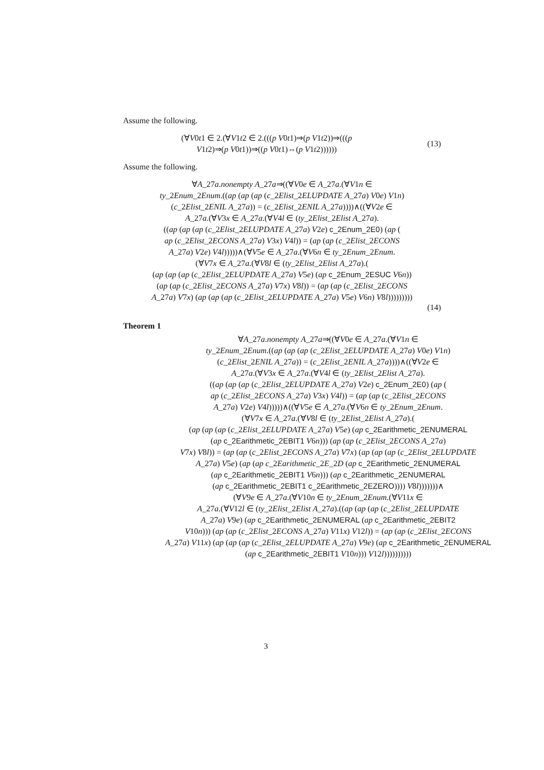Assume the following.
(∀V0t1 ∈ 2.(∀V1t2 ∈ 2.(((p V0t1)⇒(p V1t2))⇒(((p
V1t2)⇒(p V0t1))⇒((p V0t1)⇔(p V1t2))))))
(13)
Assume the following.
∀A_27a.nonempty A_27a⇒((∀V0e ∈ A_27a.(∀V1n ∈
ty_2Enum_2Enum.((ap (ap (ap (c_2Elist_2ELUPDATE A_27a) V0e) V1n)
(c_2Elist_2ENIL A_27a)) = (c_2Elist_2ENIL A_27a))))∧((∀V2e ∈
A_27a.(∀V3x ∈ A_27a.(∀V4l ∈ (ty_2Elist_2Elist A_27a).
((ap (ap (ap (c_2Elist_2ELUPDATE A_27a) V2e) c_2Enum_2E0) (ap (
ap (c_2Elist_2ECONS A_27a) V3x) V4l)) = (ap (ap (c_2Elist_2ECONS
A_27a) V2e) V4l)))))∧(∀V5e ∈ A_27a.(∀V6n ∈ ty_2Enum_2Enum.
(∀V7x ∈ A_27a.(∀V8l ∈ (ty_2Elist_2Elist A_27a).(
(ap (ap (ap (c_2Elist_2ELUPDATE A_27a) V5e) (ap c_2Enum_2ESUC V6n))
(ap (ap (c_2Elist_2ECONS A_27a) V7x) V8l)) = (ap (ap (c_2Elist_2ECONS
A_27a) V7x) (ap (ap (ap (c_2Elist_2ELUPDATE A_27a) V5e) V6n) V8l)))))))))
(14)
Theorem 1
∀A_27a.nonempty A_27a⇒((∀V0e ∈ A_27a.(∀V1n ∈
ty_2Enum_2Enum.((ap (ap (ap (c_2Elist_2ELUPDATE A_27a) V0e) V1n)
(c_2Elist_2ENIL A_27a)) = (c_2Elist_2ENIL A_27a))))∧((∀V2e ∈
A_27a.(∀V3x ∈ A_27a.(∀V4l ∈ (ty_2Elist_2Elist A_27a).
((ap (ap (ap (c_2Elist_2ELUPDATE A_27a) V2e) c_2Enum_2E0) (ap (
ap (c_2Elist_2ECONS A_27a) V3x) V4l)) = (ap (ap (c_2Elist_2ECONS
A_27a) V2e) V4l)))))∧((∀V5e ∈ A_27a.(∀V6n ∈ ty_2Enum_2Enum.
(∀V7x ∈ A_27a.(∀V8l ∈ (ty_2Elist_2Elist A_27a).(
(ap (ap (ap (c_2Elist_2ELUPDATE A_27a) V5e) (ap c_2Earithmetic_2ENUMERAL
(ap c_2Earithmetic_2EBIT1 V6n))) (ap (ap (c_2Elist_2ECONS A_27a)
V7x) V8l)) = (ap (ap (c_2Elist_2ECONS A_27a) V7x) (ap (ap (ap (c_2Elist_2ELUPDATE
A_27a) V5e) (ap (ap c_2Earithmetic_2E_2D (ap c_2Earithmetic_2ENUMERAL
(ap c_2Earithmetic_2EBIT1 V6n))) (ap c_2Earithmetic_2ENUMERAL
(ap c_2Earithmetic_2EBIT1 c_2Earithmetic_2EZERO)))) V8l)))))))∧
(∀V9e ∈ A_27a.(∀V10n ∈ ty_2Enum_2Enum.(∀V11x ∈
A_27a.(∀V12l ∈ (ty_2Elist_2Elist A_27a).((ap (ap (ap (c_2Elist_2ELUPDATE
A_27a) V9e) (ap c_2Earithmetic_2ENUMERAL (ap c_2Earithmetic_2EBIT2
V10n))) (ap (ap (c_2Elist_2ECONS A_27a) V11x) V12l)) = (ap (ap (c_2Elist_2ECONS
A_27a) V11x) (ap (ap (ap (c_2Elist_2ELUPDATE A_27a) V9e) (ap c_2Earithmetic_2ENUMERAL
(ap c_2Earithmetic_2EBIT1 V10n))) V12l))))))))))
3